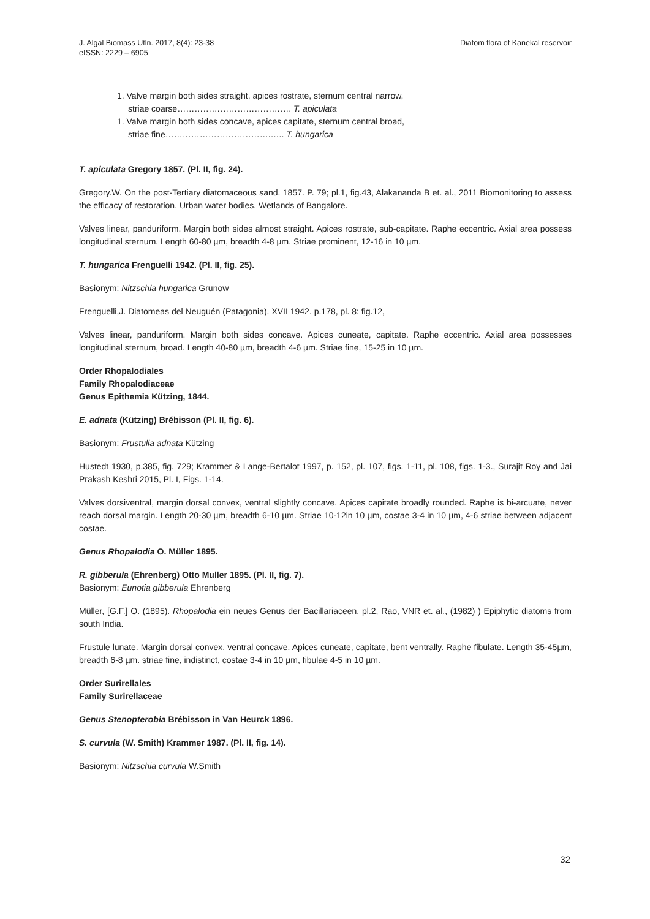J. Algal Biomass Utln. 2017, 8(4): 23-38
eISSN: 2229 – 6905
Diatom flora of Kanekal reservoir
1. Valve margin both sides straight, apices rostrate, sternum central narrow,
striae coarse…………………………………. T. apiculata
1. Valve margin both sides concave, apices capitate, sternum central broad,
striae fine……………………………….….. T. hungarica
T. apiculata Gregory 1857. (Pl. II, fig. 24).
Gregory.W. On the post-Tertiary diatomaceous sand. 1857. P. 79; pl.1, fig.43, Alakananda B et. al., 2011 Biomonitoring to assess the efficacy of restoration. Urban water bodies. Wetlands of Bangalore.
Valves linear, panduriform. Margin both sides almost straight. Apices rostrate, sub-capitate. Raphe eccentric. Axial area possess longitudinal sternum. Length 60-80 µm, breadth 4-8 µm. Striae prominent, 12-16 in 10 µm.
T. hungarica Frenguelli 1942. (Pl. II, fig. 25).
Basionym: Nitzschia hungarica Grunow
Frenguelli,J. Diatomeas del Neuguén (Patagonia). XVII 1942. p.178, pl. 8: fig.12,
Valves linear, panduriform. Margin both sides concave. Apices cuneate, capitate. Raphe eccentric. Axial area possesses longitudinal sternum, broad. Length 40-80 µm, breadth 4-6 µm. Striae fine, 15-25 in 10 µm.
Order Rhopalodiales
Family Rhopalodiaceae
Genus Epithemia Kützing, 1844.
E. adnata (Kützing) Brébisson (Pl. II, fig. 6).
Basionym: Frustulia adnata Kützing
Hustedt 1930, p.385, fig. 729; Krammer & Lange-Bertalot 1997, p. 152, pl. 107, figs. 1-11, pl. 108, figs. 1-3., Surajit Roy and Jai Prakash Keshri 2015, Pl. I, Figs. 1-14.
Valves dorsiventral, margin dorsal convex, ventral slightly concave. Apices capitate broadly rounded. Raphe is bi-arcuate, never reach dorsal margin. Length 20-30 µm, breadth 6-10 µm. Striae 10-12in 10 µm, costae 3-4 in 10 µm, 4-6 striae between adjacent costae.
Genus Rhopalodia O. Müller 1895.
R. gibberula (Ehrenberg) Otto Muller 1895. (Pl. II, fig. 7).
Basionym: Eunotia gibberula Ehrenberg
Müller, [G.F.] O. (1895). Rhopalodia ein neues Genus der Bacillariaceen, pl.2, Rao, VNR et. al., (1982) ) Epiphytic diatoms from south India.
Frustule lunate. Margin dorsal convex, ventral concave. Apices cuneate, capitate, bent ventrally. Raphe fibulate. Length 35-45µm, breadth 6-8 µm. striae fine, indistinct, costae 3-4 in 10 µm, fibulae 4-5 in 10 µm.
Order Surirellales
Family Surirellaceae
Genus Stenopterobia Brébisson in Van Heurck 1896.
S. curvula (W. Smith) Krammer 1987. (Pl. II, fig. 14).
Basionym: Nitzschia curvula W.Smith
32